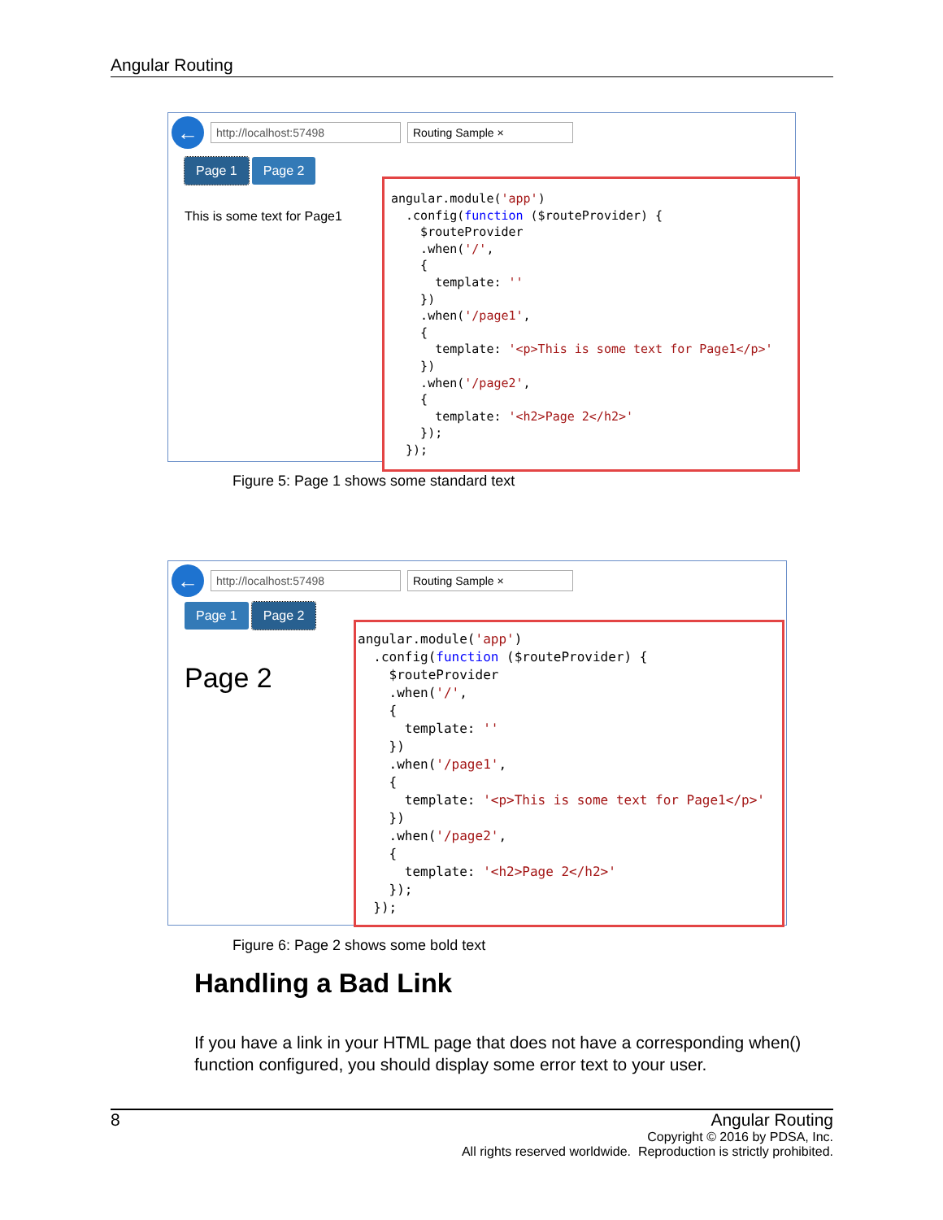Angular Routing
← http://localhost:57498 Routing Sample ×
Page 1 Page 2
This is some text for Page1
angular.module('app') .config(function ($routeProvider) { $routeProvider .when('/', { template: '' }) .when('/page1', { template: '<p>This is some text for Page1</p>' }) .when('/page2', { template: '<h2>Page 2</h2>' }); });
Figure 5: Page 1 shows some standard text
← http://localhost:57498 Routing Sample ×
Page 1 Page 2
Page 2
angular.module('app') .config(function ($routeProvider) { $routeProvider .when('/', { template: '' }) .when('/page1', { template: '<p>This is some text for Page1</p>' }) .when('/page2', { template: '<h2>Page 2</h2>' }); });
Figure 6: Page 2 shows some bold text
Handling a Bad Link
If you have a link in your HTML page that does not have a corresponding when() function configured, you should display some error text to your user.
8 Angular Routing
Copyright © 2016 by PDSA, Inc.
All rights reserved worldwide. Reproduction is strictly prohibited.